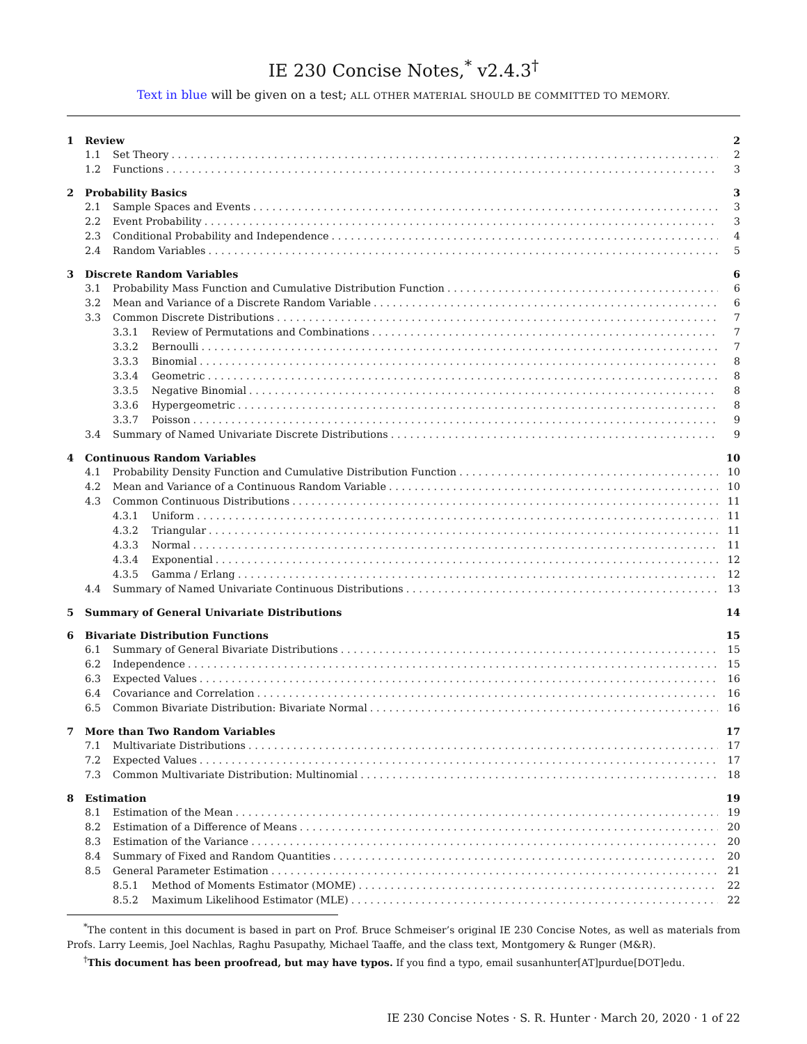IE 230 Concise Notes,<sup>*</sup> v2.4.3<sup>†</sup>
Text in blue will be given on a test; ALL OTHER MATERIAL SHOULD BE COMMITTED TO MEMORY.
1 Review 2
1.1 Set Theory 2
1.2 Functions 3
2 Probability Basics 3
2.1 Sample Spaces and Events 3
2.2 Event Probability 3
2.3 Conditional Probability and Independence 4
2.4 Random Variables 5
3 Discrete Random Variables 6
3.1 Probability Mass Function and Cumulative Distribution Function 6
3.2 Mean and Variance of a Discrete Random Variable 6
3.3 Common Discrete Distributions 7
3.3.1 Review of Permutations and Combinations 7
3.3.2 Bernoulli 7
3.3.3 Binomial 8
3.3.4 Geometric 8
3.3.5 Negative Binomial 8
3.3.6 Hypergeometric 8
3.3.7 Poisson 9
3.4 Summary of Named Univariate Discrete Distributions 9
4 Continuous Random Variables 10
4.1 Probability Density Function and Cumulative Distribution Function 10
4.2 Mean and Variance of a Continuous Random Variable 10
4.3 Common Continuous Distributions 11
4.3.1 Uniform 11
4.3.2 Triangular 11
4.3.3 Normal 11
4.3.4 Exponential 12
4.3.5 Gamma / Erlang 12
4.4 Summary of Named Univariate Continuous Distributions 13
5 Summary of General Univariate Distributions 14
6 Bivariate Distribution Functions 15
6.1 Summary of General Bivariate Distributions 15
6.2 Independence 15
6.3 Expected Values 16
6.4 Covariance and Correlation 16
6.5 Common Bivariate Distribution: Bivariate Normal 16
7 More than Two Random Variables 17
7.1 Multivariate Distributions 17
7.2 Expected Values 17
7.3 Common Multivariate Distribution: Multinomial 18
8 Estimation 19
8.1 Estimation of the Mean 19
8.2 Estimation of a Difference of Means 20
8.3 Estimation of the Variance 20
8.4 Summary of Fixed and Random Quantities 20
8.5 General Parameter Estimation 21
8.5.1 Method of Moments Estimator (MOME) 22
8.5.2 Maximum Likelihood Estimator (MLE) 22
<sup>*</sup> The content in this document is based in part on Prof. Bruce Schmeiser’s original IE 230 Concise Notes, as well as materials from Profs. Larry Leemis, Joel Nachlas, Raghu Pasupathy, Michael Taaffe, and the class text, Montgomery & Runger (M&R).
<sup>†</sup> This document has been proofread, but may have typos. If you find a typo, email susanhunter[AT]purdue[DOT]edu.
IE 230 Concise Notes · S. R. Hunter · March 20, 2020 · 1 of 22